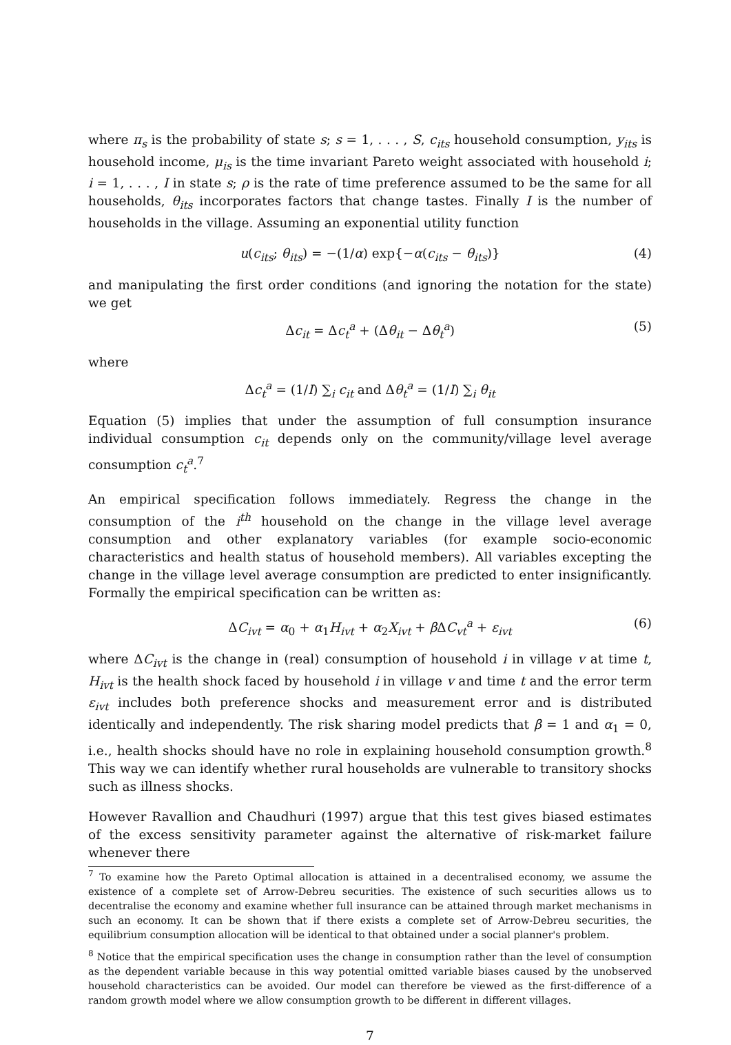where π<sub>s</sub> is the probability of state s; s = 1, . . . , S, c<sub>its</sub> household consumption, y<sub>its</sub> is household income, μ<sub>is</sub> is the time invariant Pareto weight associated with household i; i = 1, . . . , I in state s; ρ is the rate of time preference assumed to be the same for all households, θ<sub>its</sub> incorporates factors that change tastes. Finally I is the number of households in the village. Assuming an exponential utility function
u(c<sub>its</sub>; θ<sub>its</sub>) = −(1/α) exp{−α(c<sub>its</sub> − θ<sub>its</sub>)} (4)
and manipulating the first order conditions (and ignoring the notation for the state) we get
Δc<sub>it</sub> = Δc<sub>t</sub><sup>a</sup> + (Δθ<sub>it</sub> − Δθ<sub>t</sub><sup>a</sup>) (5)
where
Δc<sub>t</sub><sup>a</sup> = (1/I) ∑<sub>i</sub> c<sub>it</sub> and Δθ<sub>t</sub><sup>a</sup> = (1/I) ∑<sub>i</sub> θ<sub>it</sub>
Equation (5) implies that under the assumption of full consumption insurance individual consumption c<sub>it</sub> depends only on the community/village level average consumption c<sub>t</sub><sup>a</sup>.<sup>7</sup>
An empirical specification follows immediately. Regress the change in the consumption of the i<sup>th</sup> household on the change in the village level average consumption and other explanatory variables (for example socio-economic characteristics and health status of household members). All variables excepting the change in the village level average consumption are predicted to enter insignificantly. Formally the empirical specification can be written as:
ΔC<sub>ivt</sub> = α<sub>0</sub> + α<sub>1</sub>H<sub>ivt</sub> + α<sub>2</sub>X<sub>ivt</sub> + β ΔC<sub>vt</sub><sup>a</sup> + ε<sub>ivt</sub> (6)
where ΔC<sub>ivt</sub> is the change in (real) consumption of household i in village v at time t, H<sub>ivt</sub> is the health shock faced by household i in village v and time t and the error term ε<sub>ivt</sub> includes both preference shocks and measurement error and is distributed identically and independently. The risk sharing model predicts that β = 1 and α<sub>1</sub> = 0, i.e., health shocks should have no role in explaining household consumption growth.<sup>8</sup> This way we can identify whether rural households are vulnerable to transitory shocks such as illness shocks.
However Ravallion and Chaudhuri (1997) argue that this test gives biased estimates of the excess sensitivity parameter against the alternative of risk-market failure whenever there
<sup>7</sup> To examine how the Pareto Optimal allocation is attained in a decentralised economy, we assume the existence of a complete set of Arrow-Debreu securities. The existence of such securities allows us to decentralise the economy and examine whether full insurance can be attained through market mechanisms in such an economy. It can be shown that if there exists a complete set of Arrow-Debreu securities, the equilibrium consumption allocation will be identical to that obtained under a social planner's problem.
<sup>8</sup> Notice that the empirical specification uses the change in consumption rather than the level of consumption as the dependent variable because in this way potential omitted variable biases caused by the unobserved household characteristics can be avoided. Our model can therefore be viewed as the first-difference of a random growth model where we allow consumption growth to be different in different villages.
7